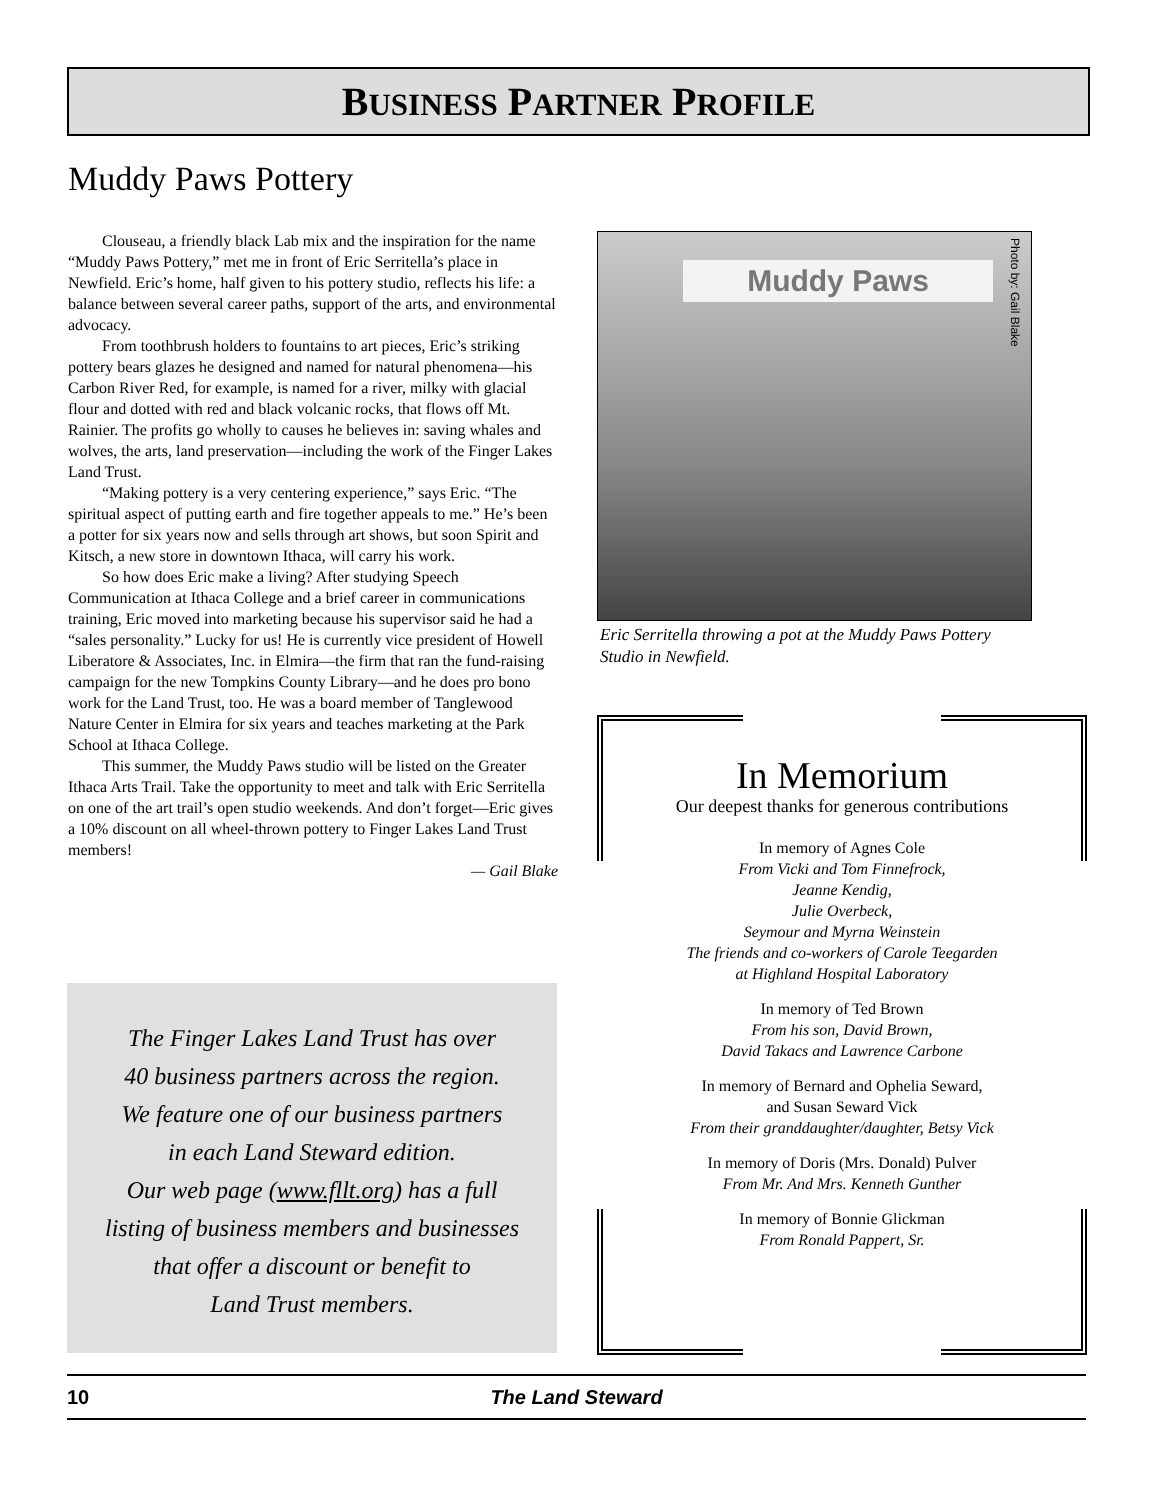BUSINESS PARTNER PROFILE
Muddy Paws Pottery
Clouseau, a friendly black Lab mix and the inspiration for the name “Muddy Paws Pottery,” met me in front of Eric Serritella’s place in Newfield. Eric’s home, half given to his pottery studio, reflects his life: a balance between several career paths, support of the arts, and environmental advocacy.
From toothbrush holders to fountains to art pieces, Eric’s striking pottery bears glazes he designed and named for natural phenomena—his Carbon River Red, for example, is named for a river, milky with glacial flour and dotted with red and black volcanic rocks, that flows off Mt. Rainier. The profits go wholly to causes he believes in: saving whales and wolves, the arts, land preservation—including the work of the Finger Lakes Land Trust.
“Making pottery is a very centering experience,” says Eric. “The spiritual aspect of putting earth and fire together appeals to me.” He’s been a potter for six years now and sells through art shows, but soon Spirit and Kitsch, a new store in downtown Ithaca, will carry his work.
So how does Eric make a living? After studying Speech Communication at Ithaca College and a brief career in communications training, Eric moved into marketing because his supervisor said he had a “sales personality.” Lucky for us! He is currently vice president of Howell Liberatore & Associates, Inc. in Elmira—the firm that ran the fund-raising campaign for the new Tompkins County Library—and he does pro bono work for the Land Trust, too. He was a board member of Tanglewood Nature Center in Elmira for six years and teaches marketing at the Park School at Ithaca College.
This summer, the Muddy Paws studio will be listed on the Greater Ithaca Arts Trail. Take the opportunity to meet and talk with Eric Serritella on one of the art trail’s open studio weekends. And don’t forget—Eric gives a 10% discount on all wheel-thrown pottery to Finger Lakes Land Trust members!
— Gail Blake
The Finger Lakes Land Trust has over
40 business partners across the region.
We feature one of our business partners
in each Land Steward edition.
Our web page (www.fllt.org) has a full
listing of business members and businesses
that offer a discount or benefit to
Land Trust members.
Muddy Paws
Photo by: Gail Blake
Eric Serritella throwing a pot at the Muddy Paws Pottery Studio in Newfield.
In Memorium
Our deepest thanks for generous contributions
In memory of Agnes Cole
From Vicki and Tom Finnefrock,
Jeanne Kendig,
Julie Overbeck,
Seymour and Myrna Weinstein
The friends and co-workers of Carole Teegarden
at Highland Hospital Laboratory
In memory of Ted Brown
From his son, David Brown,
David Takacs and Lawrence Carbone
In memory of Bernard and Ophelia Seward,
and Susan Seward Vick
From their granddaughter/daughter, Betsy Vick
In memory of Doris (Mrs. Donald) Pulver
From Mr. And Mrs. Kenneth Gunther
In memory of Bonnie Glickman
From Ronald Pappert, Sr.
10 The Land Steward